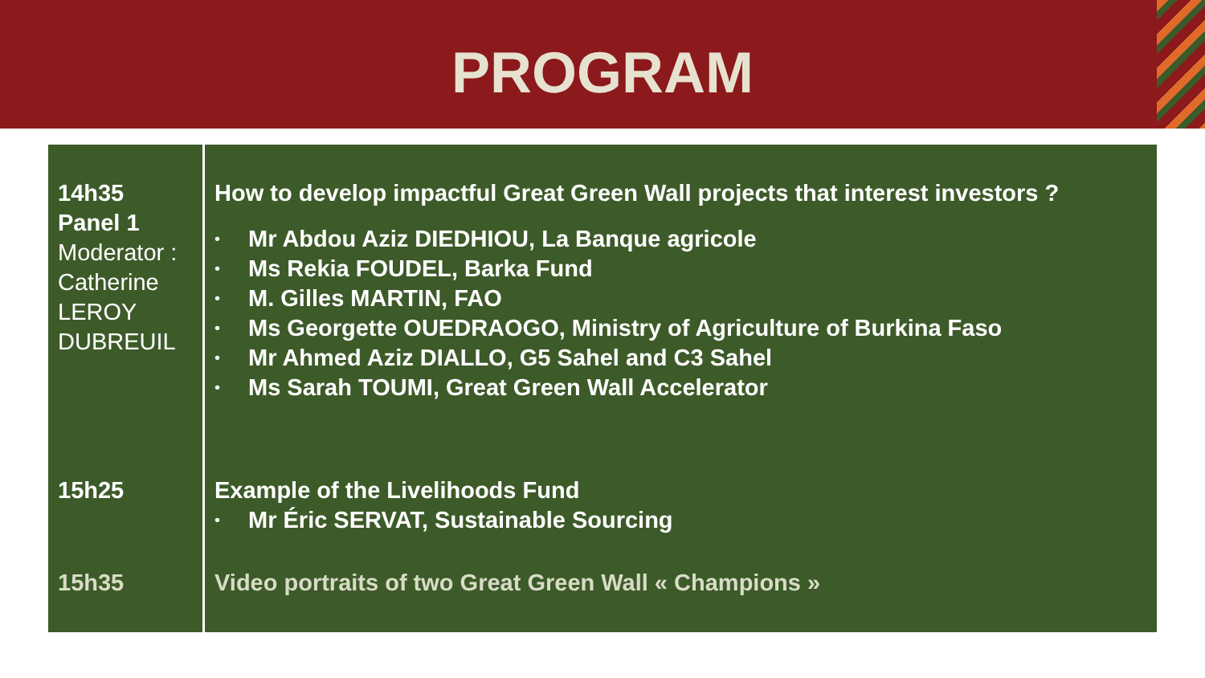PROGRAM
| 14h35 Panel 1 Moderator : Catherine LEROY DUBREUIL | How to develop impactful Great Green Wall projects that interest investors ? • Mr Abdou Aziz DIEDHIOU, La Banque agricole • Ms Rekia FOUDEL, Barka Fund • M. Gilles MARTIN, FAO • Ms Georgette OUEDRAOGO, Ministry of Agriculture of Burkina Faso • Mr Ahmed Aziz DIALLO, G5 Sahel and C3 Sahel • Ms Sarah TOUMI, Great Green Wall Accelerator |
| 15h25 | Example of the Livelihoods Fund • Mr Éric SERVAT, Sustainable Sourcing |
| 15h35 | Video portraits of two Great Green Wall « Champions » |